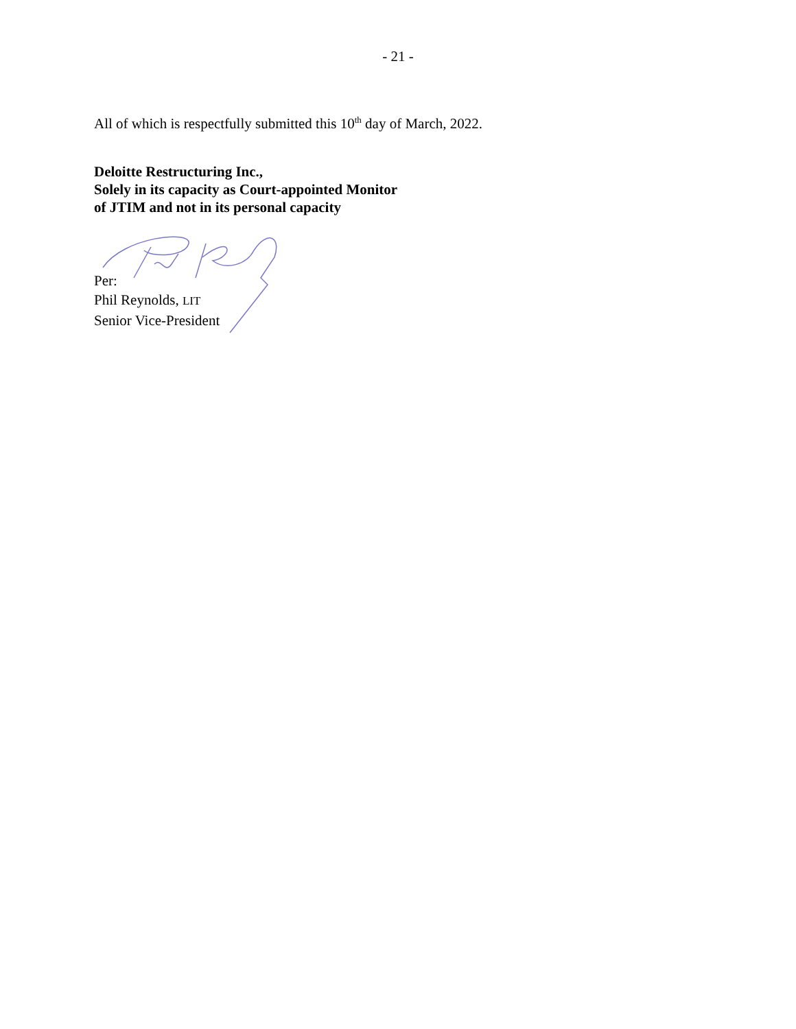- 21 -
All of which is respectfully submitted this 10<sup>th</sup> day of March, 2022.
Deloitte Restructuring Inc.,
Solely in its capacity as Court-appointed Monitor
of JTIM and not in its personal capacity
Per:
Phil Reynolds, LIT
Senior Vice-President